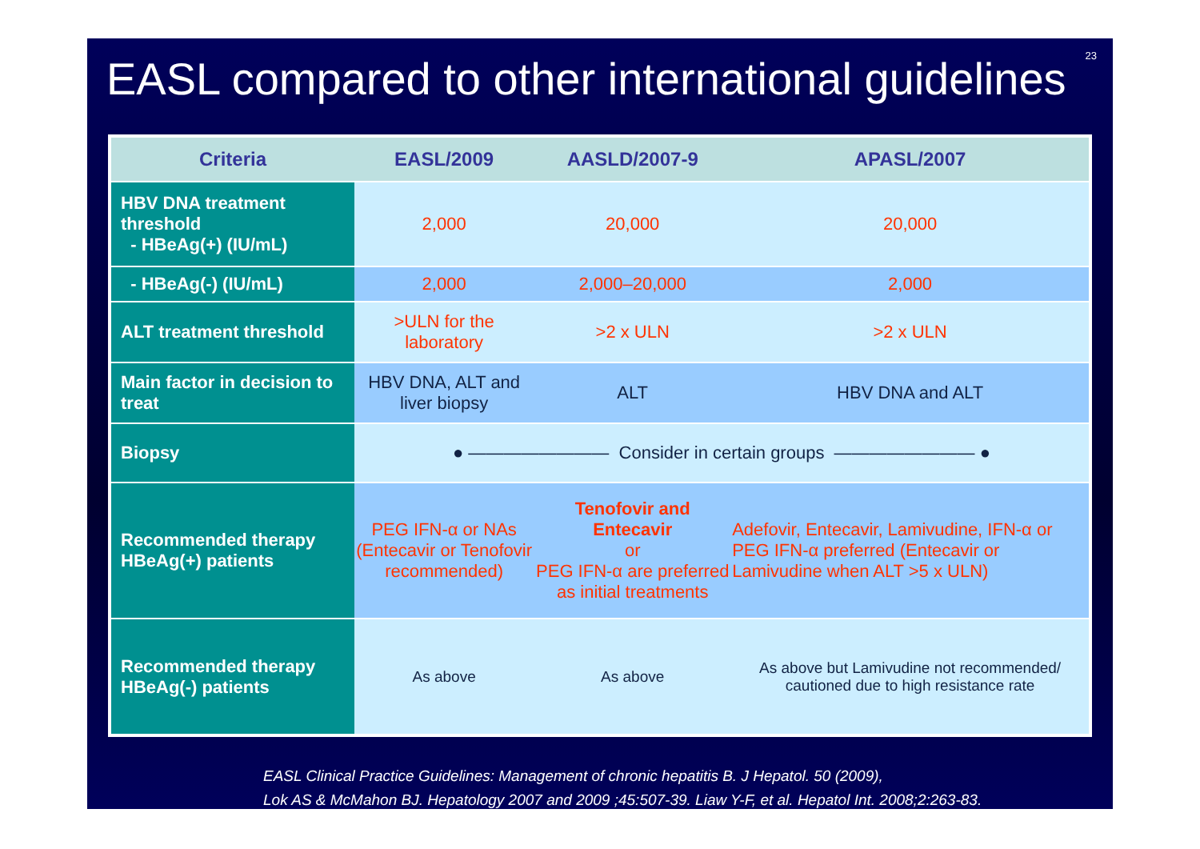23
EASL compared to other international guidelines
| Criteria | EASL/2009 | AASLD/2007-9 | APASL/2007 |
| --- | --- | --- | --- |
| HBV DNA treatment threshold - HBeAg(+) (IU/mL) | 2,000 | 20,000 | 20,000 |
| - HBeAg(-) (IU/mL) | 2,000 | 2,000–20,000 | 2,000 |
| ALT treatment threshold | >ULN for the laboratory | >2 x ULN | >2 x ULN |
| Main factor in decision to treat | HBV DNA, ALT and liver biopsy | ALT | HBV DNA and ALT |
| Biopsy | ● ———————— Consider in certain groups ———————— ● | | |
| Recommended therapy HBeAg(+) patients | PEG IFN-α or NAs (Entecavir or Tenofovir recommended) | Tenofovir and Entecavir or PEG IFN-α are preferred as initial treatments | Adefovir, Entecavir, Lamivudine, IFN-α or PEG IFN-α preferred (Entecavir or Lamivudine when ALT >5 x ULN) |
| Recommended therapy HBeAg(-) patients | As above | As above | As above but Lamivudine not recommended/ cautioned due to high resistance rate |
EASL Clinical Practice Guidelines: Management of chronic hepatitis B. J Hepatol. 50 (2009),
Lok AS & McMahon BJ. Hepatology 2007 and 2009 ;45:507-39. Liaw Y-F, et al. Hepatol Int. 2008;2:263-83.